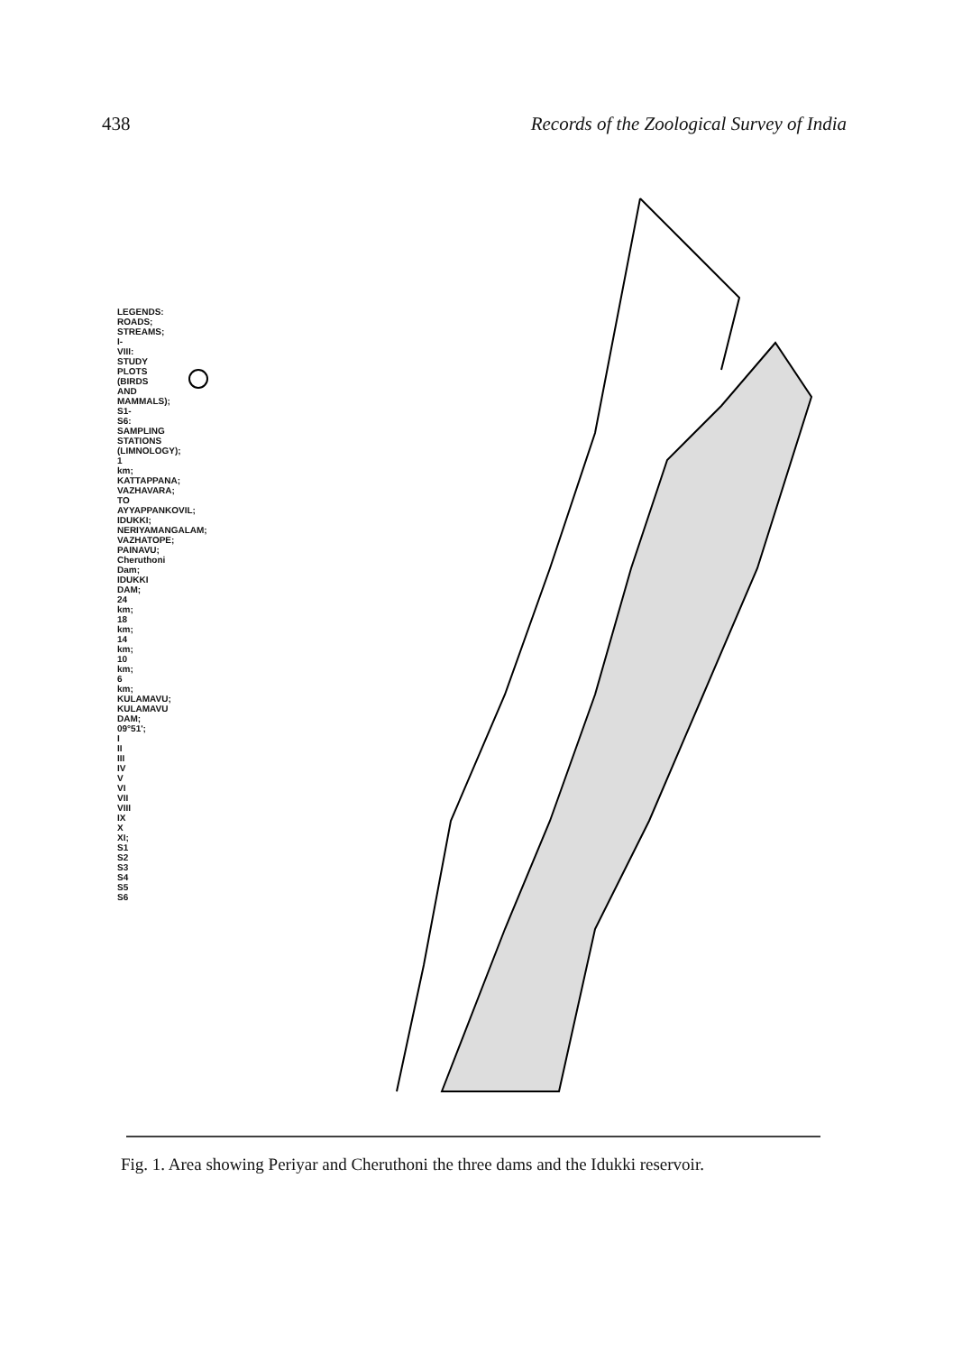438 Records of the Zoological Survey of India
LEGENDS: ROADS; STREAMS; I-VIII: STUDY PLOTS (BIRDS AND MAMMALS); S1-S6: SAMPLING STATIONS (LIMNOLOGY); 1 km; KATTAPPANA; VAZHAVARA; TO AYYAPPANKOVIL; IDUKKI; NERIYAMANGALAM; VAZHATOPE; PAINAVU; Cheruthoni Dam; IDUKKI DAM; 24 km; 18 km; 14 km; 10 km; 6 km; KULAMAVU; KULAMAVU DAM; 09°51'; I II III IV V VI VII VIII IX X XI; S1 S2 S3 S4 S5 S6
Fig. 1. Area showing Periyar and Cheruthoni the three dams and the Idukki reservoir.